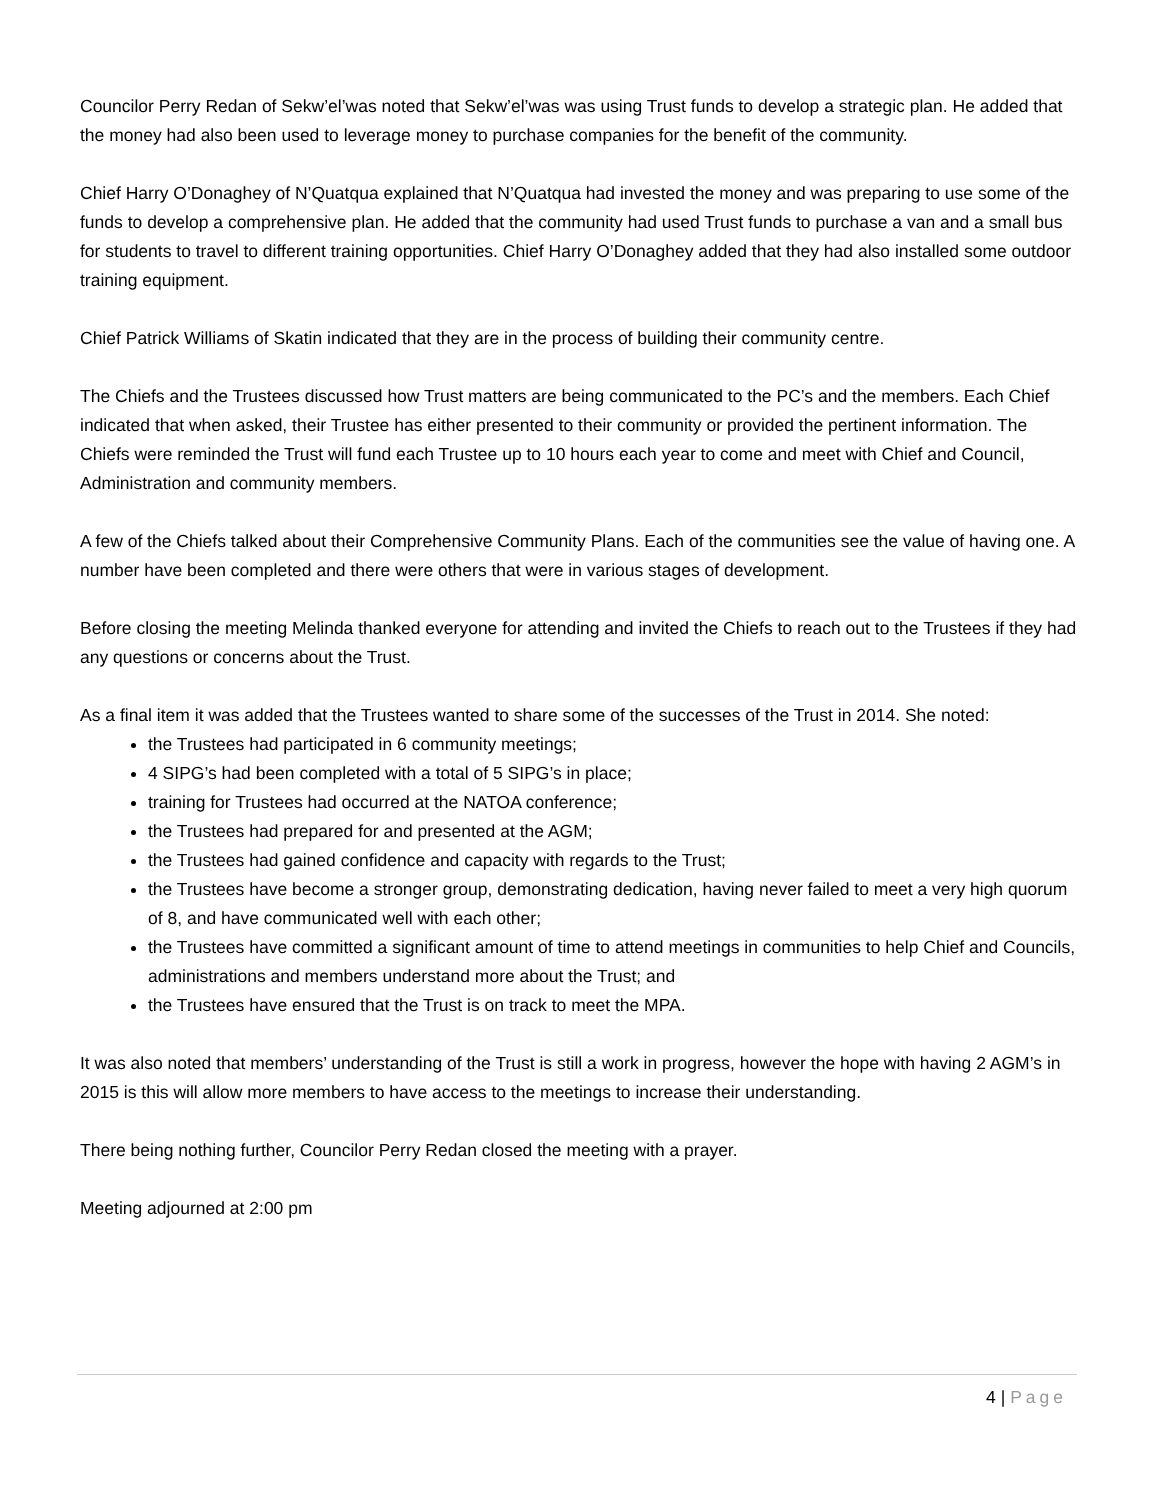Councilor Perry Redan of Sekw’el’was noted that Sekw’el’was was using Trust funds to develop a strategic plan. He added that the money had also been used to leverage money to purchase companies for the benefit of the community.
Chief Harry O’Donaghey of N’Quatqua explained that N’Quatqua had invested the money and was preparing to use some of the funds to develop a comprehensive plan. He added that the community had used Trust funds to purchase a van and a small bus for students to travel to different training opportunities. Chief Harry O’Donaghey added that they had also installed some outdoor training equipment.
Chief Patrick Williams of Skatin indicated that they are in the process of building their community centre.
The Chiefs and the Trustees discussed how Trust matters are being communicated to the PC’s and the members. Each Chief indicated that when asked, their Trustee has either presented to their community or provided the pertinent information. The Chiefs were reminded the Trust will fund each Trustee up to 10 hours each year to come and meet with Chief and Council, Administration and community members.
A few of the Chiefs talked about their Comprehensive Community Plans. Each of the communities see the value of having one. A number have been completed and there were others that were in various stages of development.
Before closing the meeting Melinda thanked everyone for attending and invited the Chiefs to reach out to the Trustees if they had any questions or concerns about the Trust.
As a final item it was added that the Trustees wanted to share some of the successes of the Trust in 2014. She noted:
the Trustees had participated in 6 community meetings;
4 SIPG’s had been completed with a total of 5 SIPG’s in place;
training for Trustees had occurred at the NATOA conference;
the Trustees had prepared for and presented at the AGM;
the Trustees had gained confidence and capacity with regards to the Trust;
the Trustees have become a stronger group, demonstrating dedication, having never failed to meet a very high quorum of 8, and have communicated well with each other;
the Trustees have committed a significant amount of time to attend meetings in communities to help Chief and Councils, administrations and members understand more about the Trust; and
the Trustees have ensured that the Trust is on track to meet the MPA.
It was also noted that members’ understanding of the Trust is still a work in progress, however the hope with having 2 AGM’s in 2015 is this will allow more members to have access to the meetings to increase their understanding.
There being nothing further, Councilor Perry Redan closed the meeting with a prayer.
Meeting adjourned at 2:00 pm
4 | Page